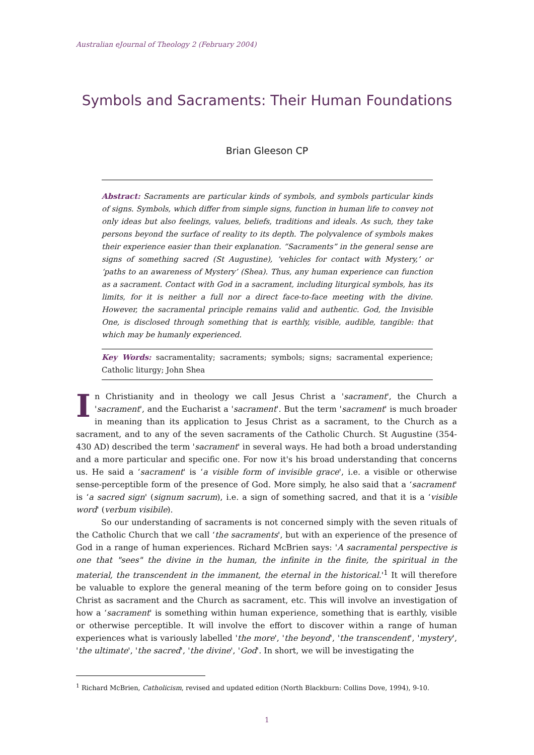Australian eJournal of Theology 2 (February 2004)
Symbols and Sacraments: Their Human Foundations
Brian Gleeson CP
Abstract: Sacraments are particular kinds of symbols, and symbols particular kinds of signs. Symbols, which differ from simple signs, function in human life to convey not only ideas but also feelings, values, beliefs, traditions and ideals. As such, they take persons beyond the surface of reality to its depth. The polyvalence of symbols makes their experience easier than their explanation. “Sacraments” in the general sense are signs of something sacred (St Augustine), ‘vehicles for contact with Mystery,’ or ‘paths to an awareness of Mystery’ (Shea). Thus, any human experience can function as a sacrament. Contact with God in a sacrament, including liturgical symbols, has its limits, for it is neither a full nor a direct face-to-face meeting with the divine. However, the sacramental principle remains valid and authentic. God, the Invisible One, is disclosed through something that is earthly, visible, audible, tangible: that which may be humanly experienced.
Key Words: sacramentality; sacraments; symbols; signs; sacramental experience; Catholic liturgy; John Shea
In Christianity and in theology we call Jesus Christ a 'sacrament', the Church a 'sacrament', and the Eucharist a 'sacrament'. But the term 'sacrament' is much broader in meaning than its application to Jesus Christ as a sacrament, to the Church as a sacrament, and to any of the seven sacraments of the Catholic Church. St Augustine (354-430 AD) described the term 'sacrament' in several ways. He had both a broad understanding and a more particular and specific one. For now it's his broad understanding that concerns us. He said a ‘sacrament' is ‘a visible form of invisible grace', i.e. a visible or otherwise sense-perceptible form of the presence of God. More simply, he also said that a ‘sacrament' is ‘a sacred sign' (signum sacrum), i.e. a sign of something sacred, and that it is a ‘visible word' (verbum visibile).
So our understanding of sacraments is not concerned simply with the seven rituals of the Catholic Church that we call ‘the sacraments', but with an experience of the presence of God in a range of human experiences. Richard McBrien says: 'A sacramental perspective is one that "sees" the divine in the human, the infinite in the finite, the spiritual in the material, the transcendent in the immanent, the eternal in the historical.'<sup>1</sup> It will therefore be valuable to explore the general meaning of the term before going on to consider Jesus Christ as sacrament and the Church as sacrament, etc. This will involve an investigation of how a ‘sacrament' is something within human experience, something that is earthly, visible or otherwise perceptible. It will involve the effort to discover within a range of human experiences what is variously labelled 'the more', 'the beyond', 'the transcendent', 'mystery', 'the ultimate', 'the sacred', 'the divine', 'God'. In short, we will be investigating the
<sup>1</sup> Richard McBrien, Catholicism, revised and updated edition (North Blackburn: Collins Dove, 1994), 9-10.
1